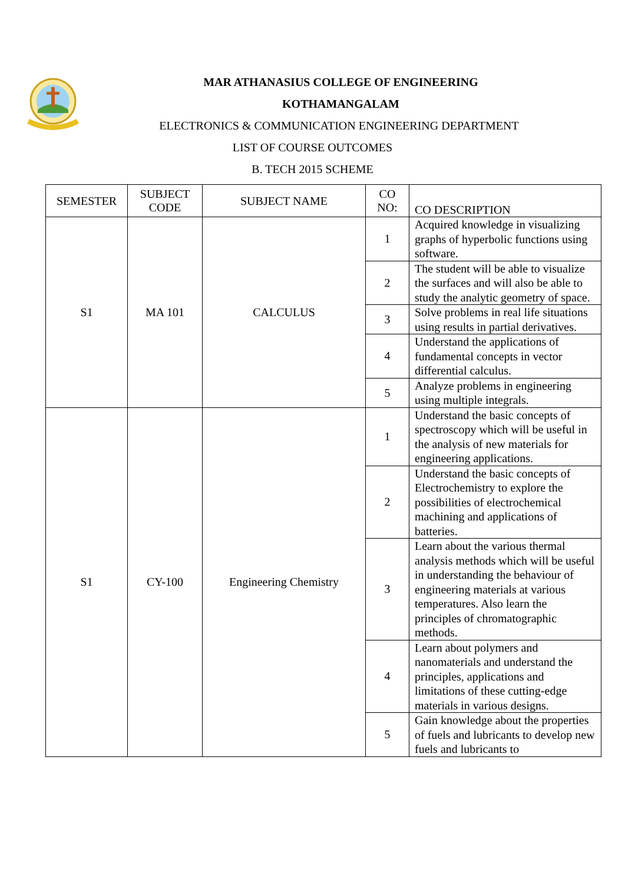MAR ATHANASIUS COLLEGE OF ENGINEERING
KOTHAMANGALAM
ELECTRONICS & COMMUNICATION ENGINEERING DEPARTMENT
LIST OF COURSE OUTCOMES
B. TECH 2015 SCHEME
| SEMESTER | SUBJECT CODE | SUBJECT NAME | CO NO: | CO DESCRIPTION |
| --- | --- | --- | --- | --- |
| S1 | MA 101 | CALCULUS | 1 | Acquired knowledge in visualizing graphs of hyperbolic functions using software. |
| | | | 2 | The student will be able to visualize the surfaces and will also be able to study the analytic geometry of space. |
| | | | 3 | Solve problems in real life situations using results in partial derivatives. |
| | | | 4 | Understand the applications of fundamental concepts in vector differential calculus. |
| | | | 5 | Analyze problems in engineering using multiple integrals. |
| S1 | CY-100 | Engineering Chemistry | 1 | Understand the basic concepts of spectroscopy which will be useful in the analysis of new materials for engineering applications. |
| | | | 2 | Understand the basic concepts of Electrochemistry to explore the possibilities of electrochemical machining and applications of batteries. |
| | | | 3 | Learn about the various thermal analysis methods which will be useful in understanding the behaviour of engineering materials at various temperatures. Also learn the principles of chromatographic methods. |
| | | | 4 | Learn about polymers and nanomaterials and understand the principles, applications and limitations of these cutting-edge materials in various designs. |
| | | | 5 | Gain knowledge about the properties of fuels and lubricants to develop new fuels and lubricants to |